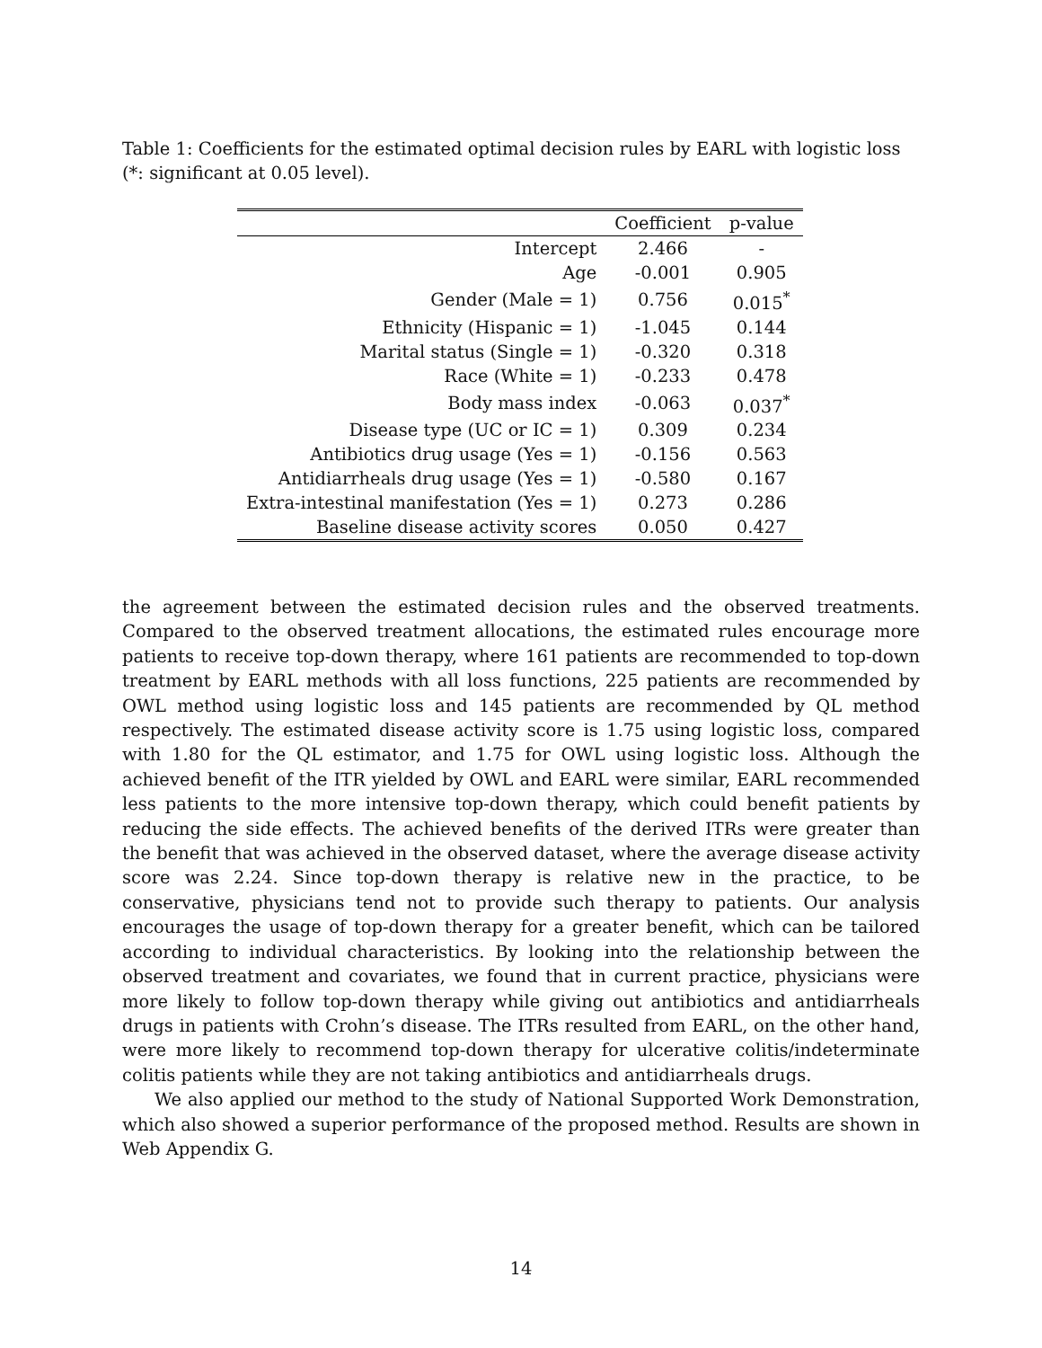Table 1: Coefficients for the estimated optimal decision rules by EARL with logistic loss (*: significant at 0.05 level).
| | Coefficient | p-value |
| --- | --- | --- |
| Intercept | 2.466 | - |
| Age | -0.001 | 0.905 |
| Gender (Male = 1) | 0.756 | 0.015<sup>*</sup> |
| Ethnicity (Hispanic = 1) | -1.045 | 0.144 |
| Marital status (Single = 1) | -0.320 | 0.318 |
| Race (White = 1) | -0.233 | 0.478 |
| Body mass index | -0.063 | 0.037<sup>*</sup> |
| Disease type (UC or IC = 1) | 0.309 | 0.234 |
| Antibiotics drug usage (Yes = 1) | -0.156 | 0.563 |
| Antidiarrheals drug usage (Yes = 1) | -0.580 | 0.167 |
| Extra-intestinal manifestation (Yes = 1) | 0.273 | 0.286 |
| Baseline disease activity scores | 0.050 | 0.427 |
the agreement between the estimated decision rules and the observed treatments. Compared to the observed treatment allocations, the estimated rules encourage more patients to receive top-down therapy, where 161 patients are recommended to top-down treatment by EARL methods with all loss functions, 225 patients are recommended by OWL method using logistic loss and 145 patients are recommended by QL method respectively. The estimated disease activity score is 1.75 using logistic loss, compared with 1.80 for the QL estimator, and 1.75 for OWL using logistic loss. Although the achieved benefit of the ITR yielded by OWL and EARL were similar, EARL recommended less patients to the more intensive top-down therapy, which could benefit patients by reducing the side effects. The achieved benefits of the derived ITRs were greater than the benefit that was achieved in the observed dataset, where the average disease activity score was 2.24. Since top-down therapy is relative new in the practice, to be conservative, physicians tend not to provide such therapy to patients. Our analysis encourages the usage of top-down therapy for a greater benefit, which can be tailored according to individual characteristics. By looking into the relationship between the observed treatment and covariates, we found that in current practice, physicians were more likely to follow top-down therapy while giving out antibiotics and antidiarrheals drugs in patients with Crohn’s disease. The ITRs resulted from EARL, on the other hand, were more likely to recommend top-down therapy for ulcerative colitis/indeterminate colitis patients while they are not taking antibiotics and antidiarrheals drugs.
We also applied our method to the study of National Supported Work Demonstration, which also showed a superior performance of the proposed method. Results are shown in Web Appendix G.
14